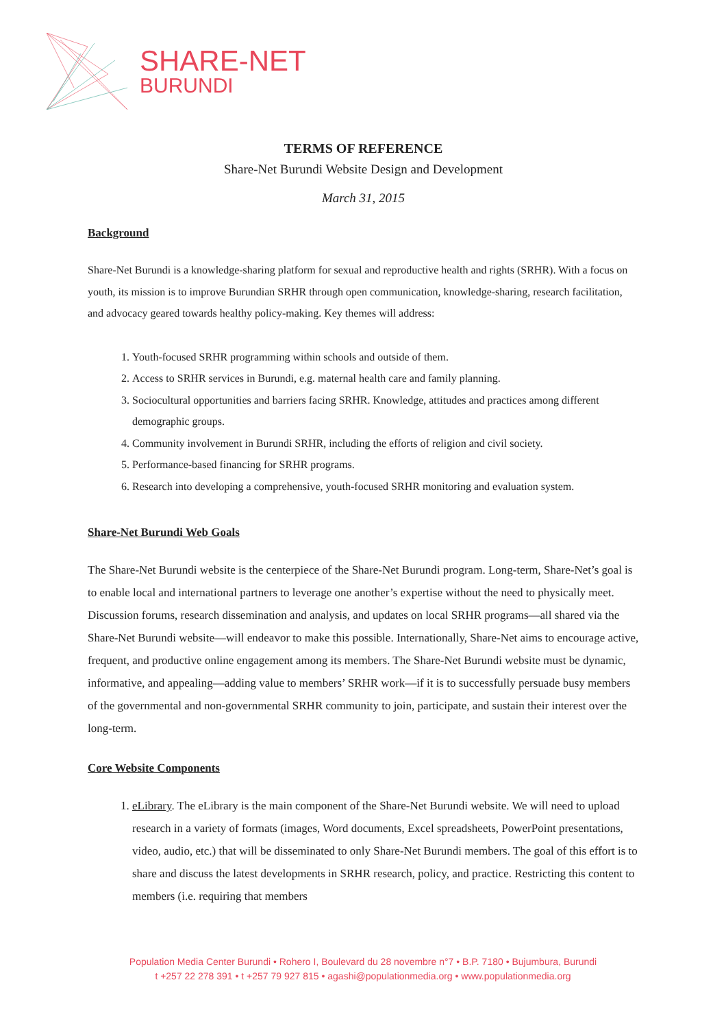SHARE-NET
BURUNDI
TERMS OF REFERENCE
Share-Net Burundi Website Design and Development
March 31, 2015
Background
Share-Net Burundi is a knowledge-sharing platform for sexual and reproductive health and rights (SRHR). With a focus on youth, its mission is to improve Burundian SRHR through open communication, knowledge-sharing, research facilitation, and advocacy geared towards healthy policy-making. Key themes will address:
1. Youth-focused SRHR programming within schools and outside of them.
2. Access to SRHR services in Burundi, e.g. maternal health care and family planning.
3. Sociocultural opportunities and barriers facing SRHR. Knowledge, attitudes and practices among different demographic groups.
4. Community involvement in Burundi SRHR, including the efforts of religion and civil society.
5. Performance-based financing for SRHR programs.
6. Research into developing a comprehensive, youth-focused SRHR monitoring and evaluation system.
Share-Net Burundi Web Goals
The Share-Net Burundi website is the centerpiece of the Share-Net Burundi program. Long-term, Share-Net’s goal is to enable local and international partners to leverage one another’s expertise without the need to physically meet. Discussion forums, research dissemination and analysis, and updates on local SRHR programs—all shared via the Share-Net Burundi website—will endeavor to make this possible. Internationally, Share-Net aims to encourage active, frequent, and productive online engagement among its members. The Share-Net Burundi website must be dynamic, informative, and appealing—adding value to members’ SRHR work—if it is to successfully persuade busy members of the governmental and non-governmental SRHR community to join, participate, and sustain their interest over the long-term.
Core Website Components
1. eLibrary. The eLibrary is the main component of the Share-Net Burundi website. We will need to upload research in a variety of formats (images, Word documents, Excel spreadsheets, PowerPoint presentations, video, audio, etc.) that will be disseminated to only Share-Net Burundi members. The goal of this effort is to share and discuss the latest developments in SRHR research, policy, and practice. Restricting this content to members (i.e. requiring that members
Population Media Center Burundi • Rohero I, Boulevard du 28 novembre n°7 • B.P. 7180 • Bujumbura, Burundi
t +257 22 278 391 • t +257 79 927 815 • agashi@populationmedia.org • www.populationmedia.org